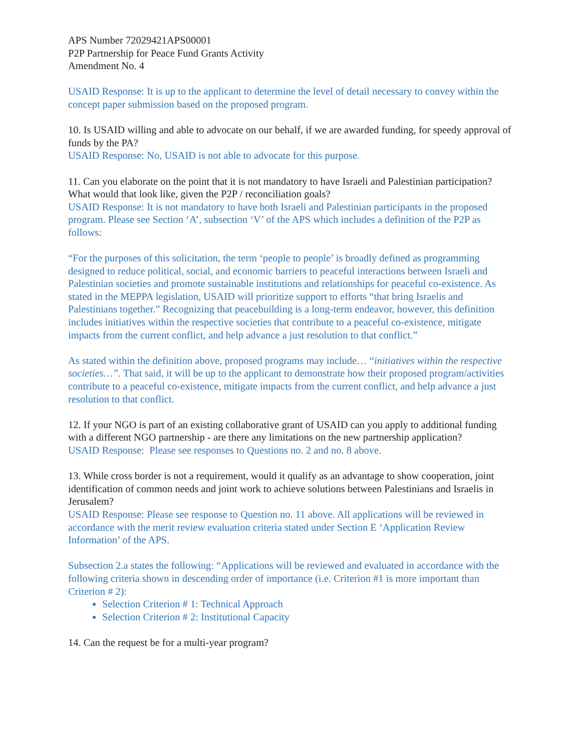APS Number 72029421APS00001
P2P Partnership for Peace Fund Grants Activity
Amendment No. 4
USAID Response: It is up to the applicant to determine the level of detail necessary to convey within the concept paper submission based on the proposed program.
10. Is USAID willing and able to advocate on our behalf, if we are awarded funding, for speedy approval of funds by the PA?
USAID Response: No, USAID is not able to advocate for this purpose.
11. Can you elaborate on the point that it is not mandatory to have Israeli and Palestinian participation? What would that look like, given the P2P / reconciliation goals?
USAID Response: It is not mandatory to have both Israeli and Palestinian participants in the proposed program. Please see Section ‘A’, subsection ‘V’ of the APS which includes a definition of the P2P as follows:
“For the purposes of this solicitation, the term ‘people to people’ is broadly defined as programming designed to reduce political, social, and economic barriers to peaceful interactions between Israeli and Palestinian societies and promote sustainable institutions and relationships for peaceful co-existence. As stated in the MEPPA legislation, USAID will prioritize support to efforts “that bring Israelis and Palestinians together.” Recognizing that peacebuilding is a long-term endeavor, however, this definition includes initiatives within the respective societies that contribute to a peaceful co-existence, mitigate impacts from the current conflict, and help advance a just resolution to that conflict.”
As stated within the definition above, proposed programs may include… “initiatives within the respective societies…”. That said, it will be up to the applicant to demonstrate how their proposed program/activities contribute to a peaceful co-existence, mitigate impacts from the current conflict, and help advance a just resolution to that conflict.
12. If your NGO is part of an existing collaborative grant of USAID can you apply to additional funding with a different NGO partnership - are there any limitations on the new partnership application?
USAID Response: Please see responses to Questions no. 2 and no. 8 above.
13. While cross border is not a requirement, would it qualify as an advantage to show cooperation, joint identification of common needs and joint work to achieve solutions between Palestinians and Israelis in Jerusalem?
USAID Response: Please see response to Question no. 11 above. All applications will be reviewed in accordance with the merit review evaluation criteria stated under Section E ‘Application Review Information’ of the APS.
Subsection 2.a states the following: “Applications will be reviewed and evaluated in accordance with the following criteria shown in descending order of importance (i.e. Criterion #1 is more important than Criterion # 2):
Selection Criterion # 1: Technical Approach
Selection Criterion # 2: Institutional Capacity
14. Can the request be for a multi-year program?